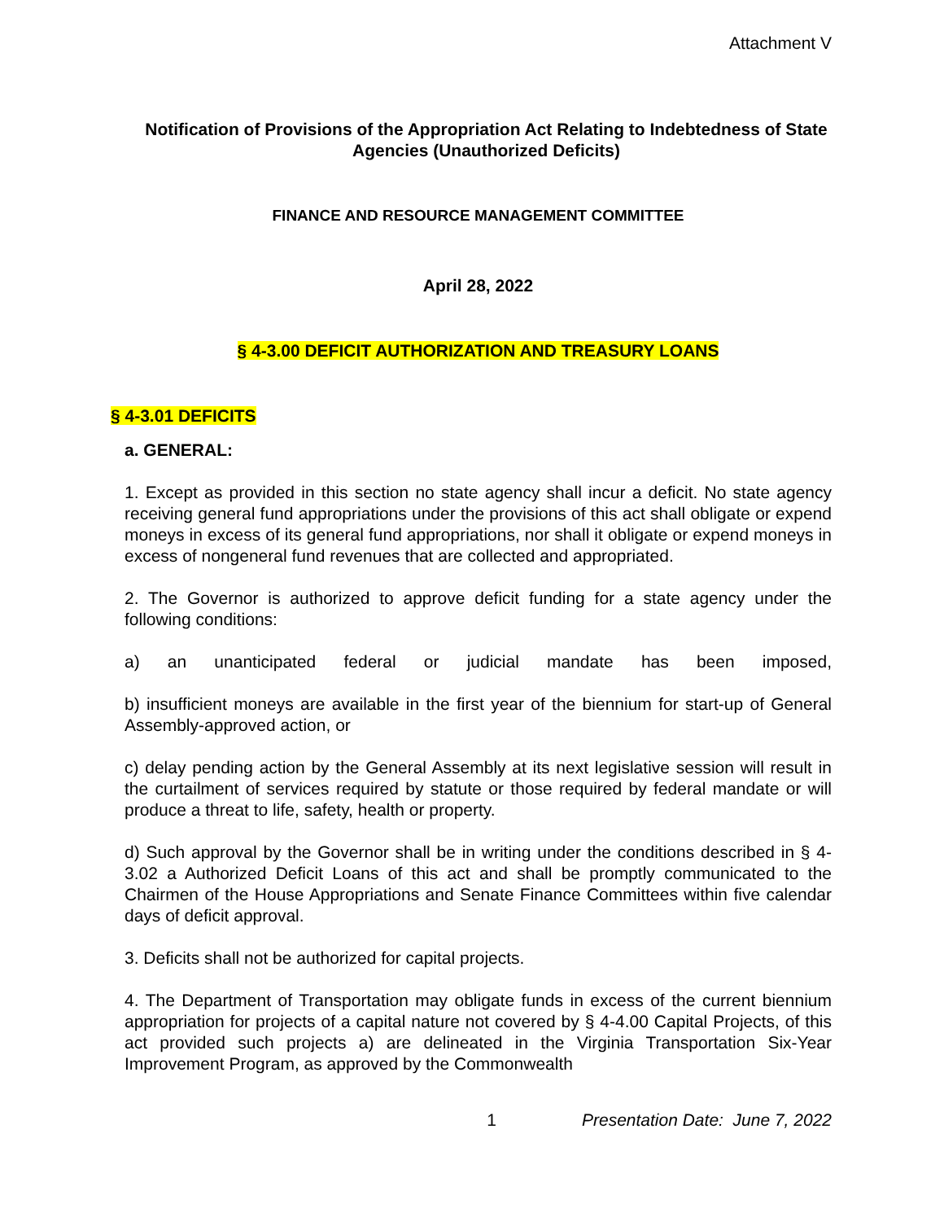Attachment V
Notification of Provisions of the Appropriation Act Relating to Indebtedness of State Agencies (Unauthorized Deficits)
FINANCE AND RESOURCE MANAGEMENT COMMITTEE
April 28, 2022
§ 4-3.00 DEFICIT AUTHORIZATION AND TREASURY LOANS
§ 4-3.01 DEFICITS
a. GENERAL:
1. Except as provided in this section no state agency shall incur a deficit. No state agency receiving general fund appropriations under the provisions of this act shall obligate or expend moneys in excess of its general fund appropriations, nor shall it obligate or expend moneys in excess of nongeneral fund revenues that are collected and appropriated.
2. The Governor is authorized to approve deficit funding for a state agency under the following conditions:
a) an unanticipated federal or judicial mandate has been imposed,
b) insufficient moneys are available in the first year of the biennium for start-up of General Assembly-approved action, or
c) delay pending action by the General Assembly at its next legislative session will result in the curtailment of services required by statute or those required by federal mandate or will produce a threat to life, safety, health or property.
d) Such approval by the Governor shall be in writing under the conditions described in § 4-3.02 a Authorized Deficit Loans of this act and shall be promptly communicated to the Chairmen of the House Appropriations and Senate Finance Committees within five calendar days of deficit approval.
3. Deficits shall not be authorized for capital projects.
4. The Department of Transportation may obligate funds in excess of the current biennium appropriation for projects of a capital nature not covered by § 4-4.00 Capital Projects, of this act provided such projects a) are delineated in the Virginia Transportation Six-Year Improvement Program, as approved by the Commonwealth
1 Presentation Date: June 7, 2022